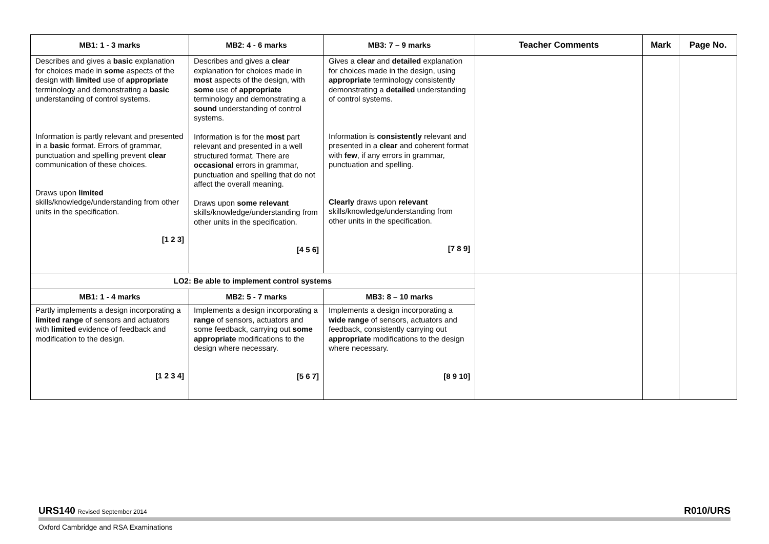| MB1: 1 - 3 marks | MB2: 4 - 6 marks | MB3: 7 – 9 marks | Teacher Comments | Mark | Page No. |
| --- | --- | --- | --- | --- | --- |
| Describes and gives a basic explanation for choices made in some aspects of the design with limited use of appropriate terminology and demonstrating a basic understanding of control systems. Information is partly relevant and presented in a basic format. Errors of grammar, punctuation and spelling prevent clear communication of these choices. Draws upon limited skills/knowledge/understanding from other units in the specification. [1 2 3] | Describes and gives a clear explanation for choices made in most aspects of the design, with some use of appropriate terminology and demonstrating a sound understanding of control systems. Information is for the most part relevant and presented in a well structured format. There are occasional errors in grammar, punctuation and spelling that do not affect the overall meaning. Draws upon some relevant skills/knowledge/understanding from other units in the specification. [4 5 6] | Gives a clear and detailed explanation for choices made in the design, using appropriate terminology consistently demonstrating a detailed understanding of control systems. Information is consistently relevant and presented in a clear and coherent format with few , if any errors in grammar, punctuation and spelling. Clearly draws upon relevant skills/knowledge/understanding from other units in the specification. [7 8 9] | | | |
| LO2: Be able to implement control systems | | | | | |
| MB1: 1 - 4 marks | MB2: 5 - 7 marks | MB3: 8 – 10 marks | | | |
| Partly implements a design incorporating a limited range of sensors and actuators with limited evidence of feedback and modification to the design. [1 2 3 4] | Implements a design incorporating a range of sensors, actuators and some feedback, carrying out some appropriate modifications to the design where necessary. [5 6 7] | Implements a design incorporating a wide range of sensors, actuators and feedback, consistently carrying out appropriate modifications to the design where necessary. [8 9 10] | | | |
URS140 Revised September 2014
R010/URS
Oxford Cambridge and RSA Examinations